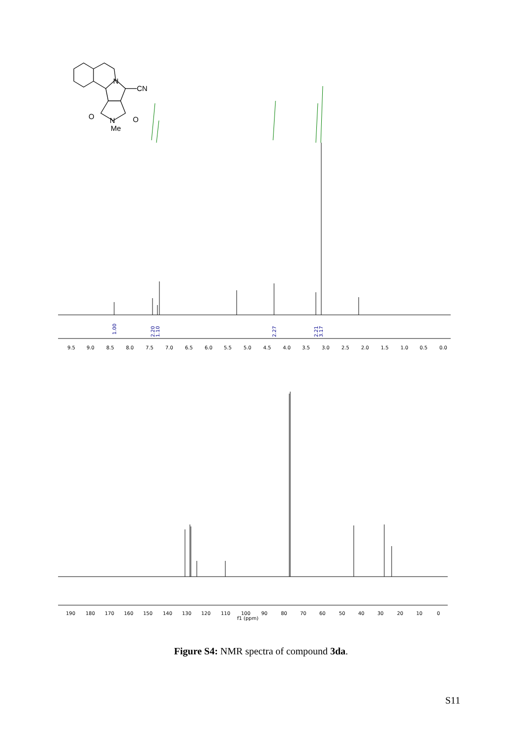N
CN
O
O
N
Me
1.00
2.20
1.10
2.27
2.21
3.17
9.5
9.0
8.5
8.0
7.5
7.0
6.5
6.0
5.5
5.0
4.5
4.0
3.5
3.0
2.5
2.0
1.5
1.0
0.5
0.0
190
180
170
160
150
140
130
120
110
100
90
80
70
60
50
40
30
20
10
0
f1 (ppm)
Figure S4: NMR spectra of compound 3da.
S11